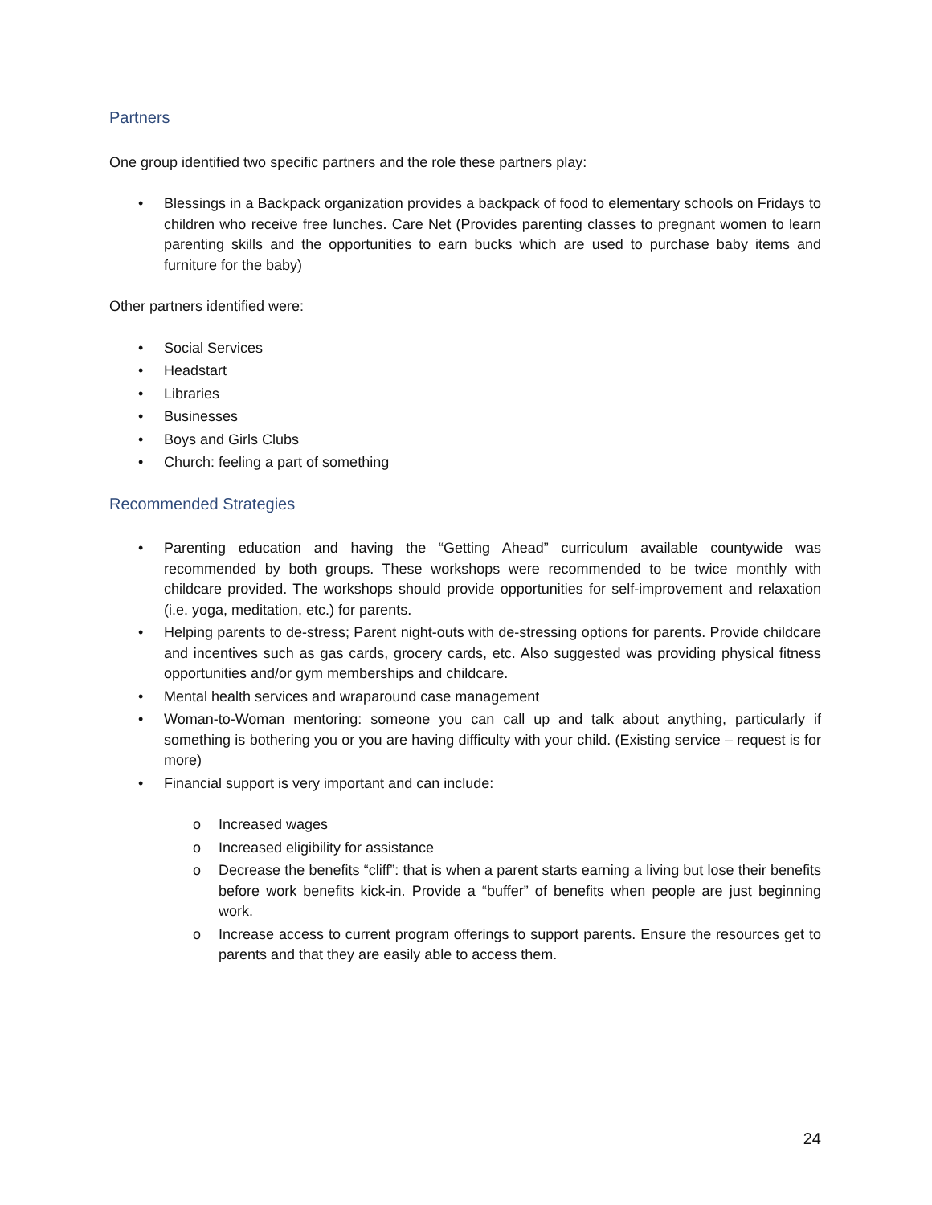Partners
One group identified two specific partners and the role these partners play:
• Blessings in a Backpack organization provides a backpack of food to elementary schools on Fridays to children who receive free lunches. Care Net (Provides parenting classes to pregnant women to learn parenting skills and the opportunities to earn bucks which are used to purchase baby items and furniture for the baby)
Other partners identified were:
• Social Services
• Headstart
• Libraries
• Businesses
• Boys and Girls Clubs
• Church: feeling a part of something
Recommended Strategies
• Parenting education and having the “Getting Ahead” curriculum available countywide was recommended by both groups. These workshops were recommended to be twice monthly with childcare provided. The workshops should provide opportunities for self-improvement and relaxation (i.e. yoga, meditation, etc.) for parents.
• Helping parents to de-stress; Parent night-outs with de-stressing options for parents. Provide childcare and incentives such as gas cards, grocery cards, etc. Also suggested was providing physical fitness opportunities and/or gym memberships and childcare.
• Mental health services and wraparound case management
• Woman-to-Woman mentoring: someone you can call up and talk about anything, particularly if something is bothering you or you are having difficulty with your child. (Existing service – request is for more)
• Financial support is very important and can include:
o Increased wages
o Increased eligibility for assistance
o Decrease the benefits “cliff”: that is when a parent starts earning a living but lose their benefits before work benefits kick-in. Provide a “buffer” of benefits when people are just beginning work.
o Increase access to current program offerings to support parents. Ensure the resources get to parents and that they are easily able to access them.
24